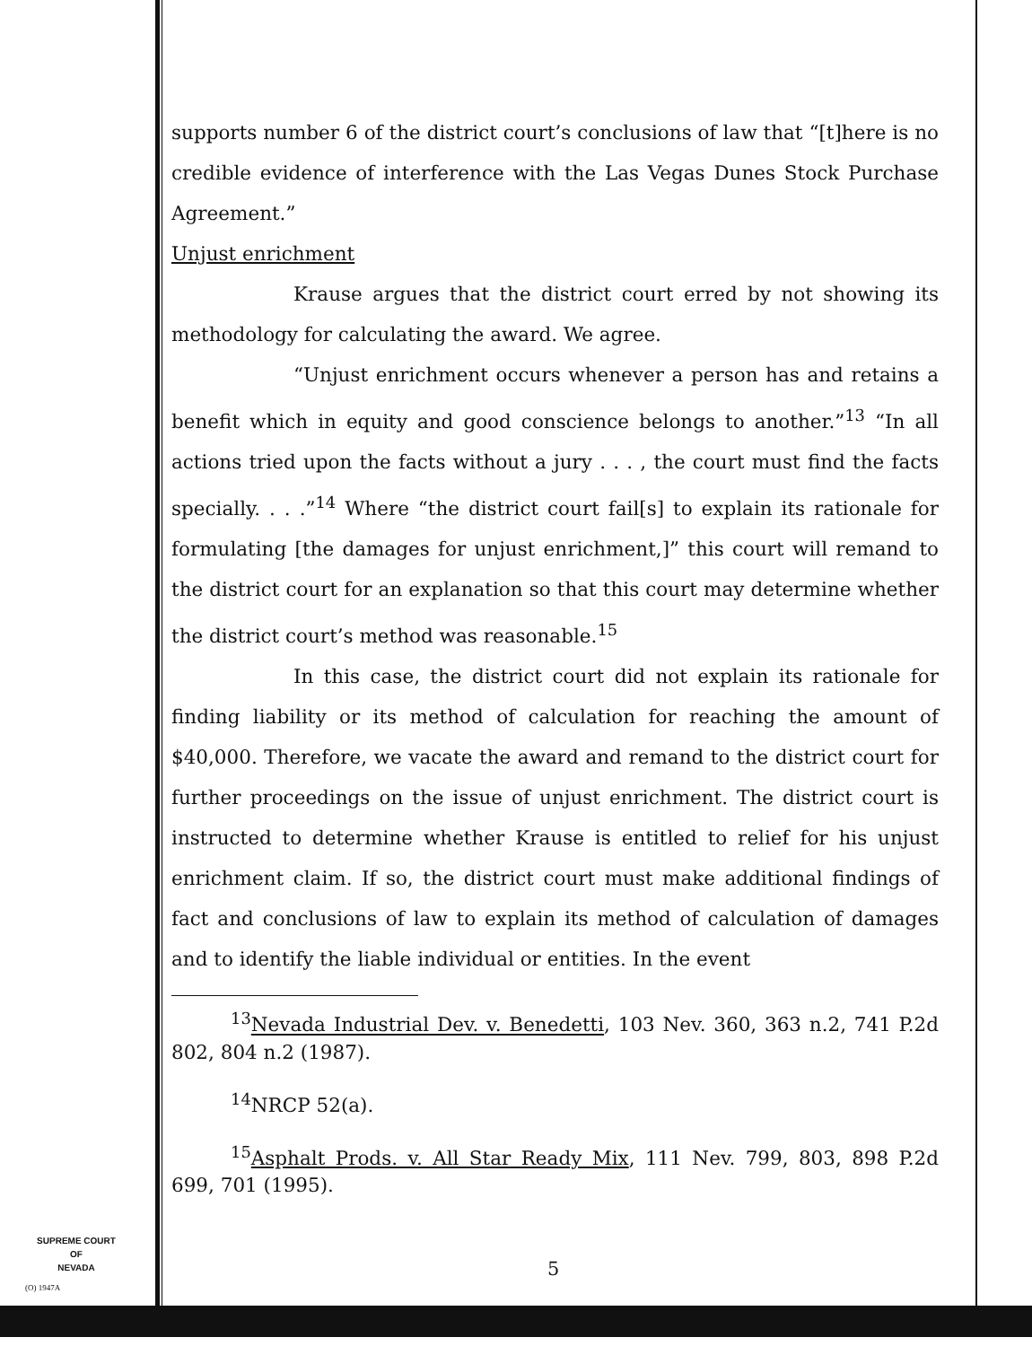supports number 6 of the district court’s conclusions of law that “[t]here is no credible evidence of interference with the Las Vegas Dunes Stock Purchase Agreement.”
Unjust enrichment
Krause argues that the district court erred by not showing its methodology for calculating the award. We agree.
“Unjust enrichment occurs whenever a person has and retains a benefit which in equity and good conscience belongs to another.”<sup>13</sup> “In all actions tried upon the facts without a jury . . . , the court must find the facts specially. . . .”<sup>14</sup> Where “the district court fail[s] to explain its rationale for formulating [the damages for unjust enrichment,]” this court will remand to the district court for an explanation so that this court may determine whether the district court’s method was reasonable.<sup>15</sup>
In this case, the district court did not explain its rationale for finding liability or its method of calculation for reaching the amount of $40,000. Therefore, we vacate the award and remand to the district court for further proceedings on the issue of unjust enrichment. The district court is instructed to determine whether Krause is entitled to relief for his unjust enrichment claim. If so, the district court must make additional findings of fact and conclusions of law to explain its method of calculation of damages and to identify the liable individual or entities. In the event
<sup>13</sup> Nevada Industrial Dev. v. Benedetti, 103 Nev. 360, 363 n.2, 741 P.2d 802, 804 n.2 (1987).
<sup>14</sup>NRCP 52(a).
<sup>15</sup> Asphalt Prods. v. All Star Ready Mix, 111 Nev. 799, 803, 898 P.2d 699, 701 (1995).
SUPREME COURT
OF
NEVADA
(O) 1947A
5